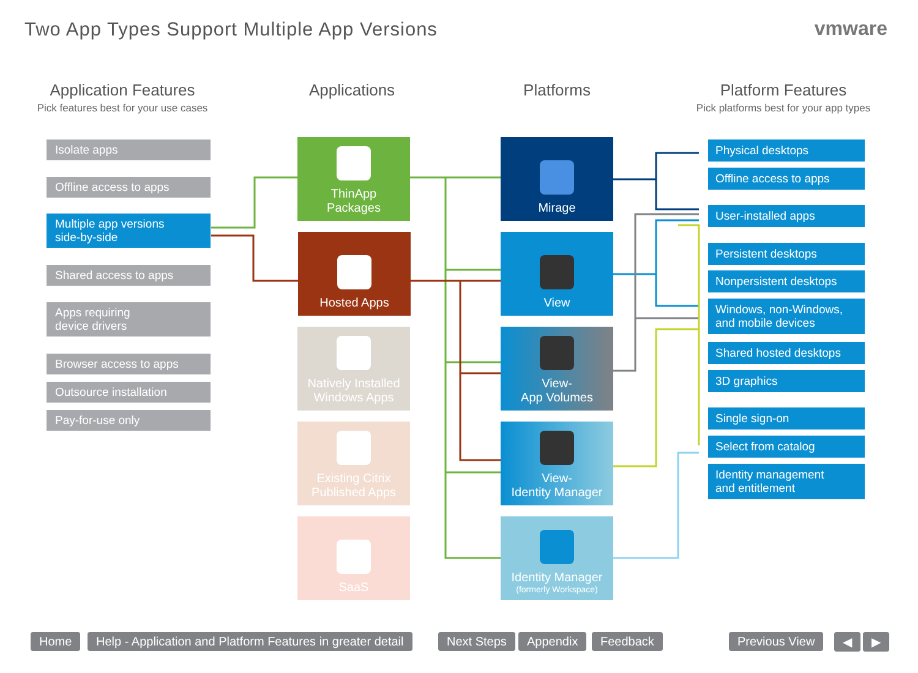Two App Types Support Multiple App Versions
vmware
Application Features
Pick features best for your use cases
Applications Platforms
Platform Features
Pick platforms best for your app types
Isolate apps
Offline access to apps
Multiple app versions
side-by-side
Shared access to apps
Apps requiring
device drivers
Browser access to apps
Outsource installation
Pay-for-use only
ThinApp
Packages
Hosted Apps
Natively Installed
Windows Apps
Existing Citrix
Published Apps
SaaS
Mirage
View
View-
App Volumes
View-
Identity Manager
Identity Manager
(formerly Workspace)
Physical desktops
Offline access to apps
User-installed apps
Persistent desktops
Nonpersistent desktops
Windows, non-Windows,
and mobile devices
Shared hosted desktops
3D graphics
Single sign-on
Select from catalog
Identity management
and entitlement
Home
Help - Application and Platform Features in greater detail
Next Steps Appendix Feedback Previous View ◀ ▶